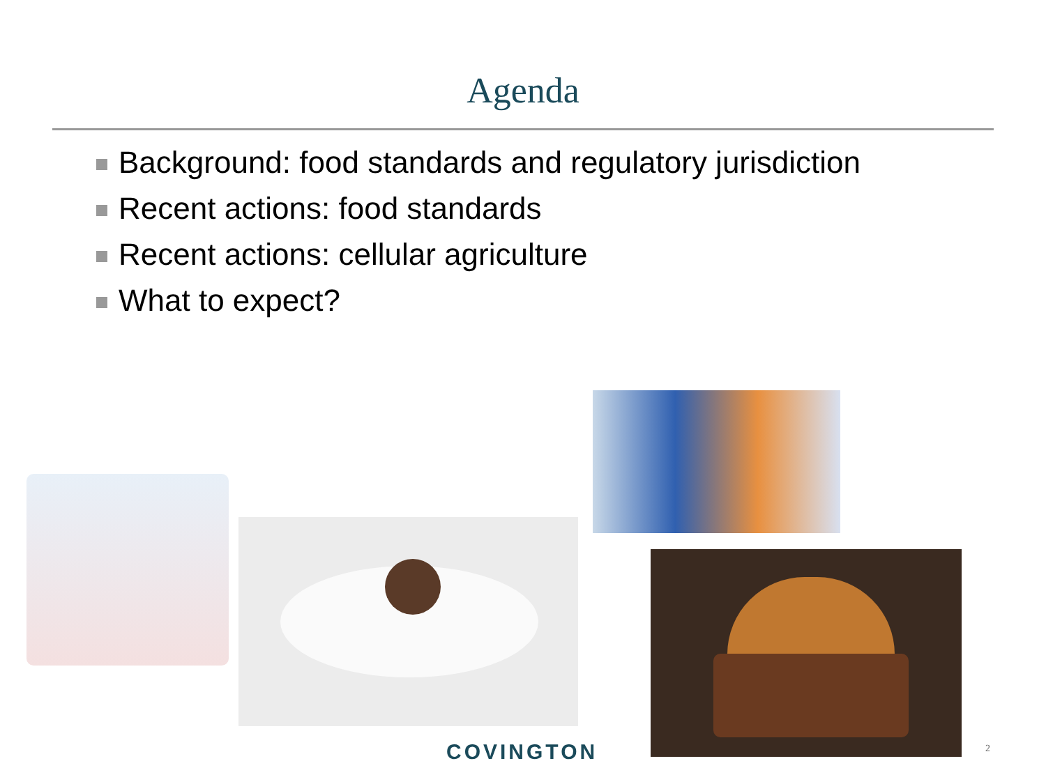Agenda
Background: food standards and regulatory jurisdiction
Recent actions: food standards
Recent actions: cellular agriculture
What to expect?
COVINGTON 2